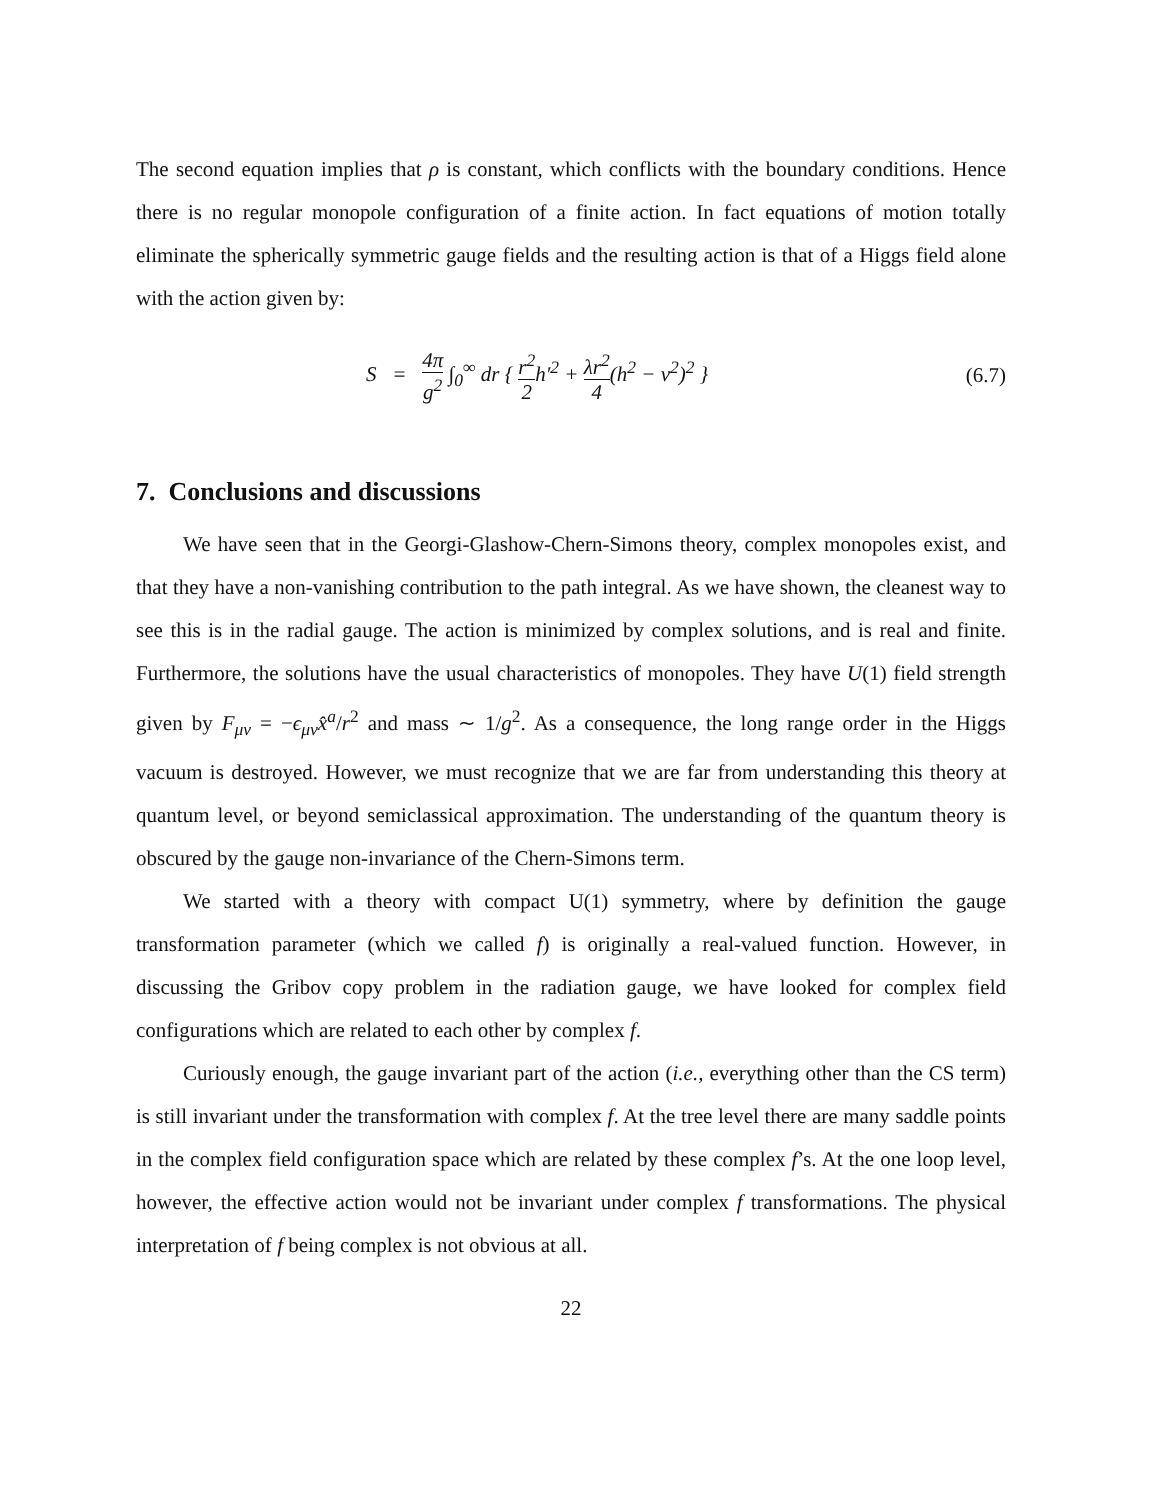The second equation implies that ρ is constant, which conflicts with the boundary conditions. Hence there is no regular monopole configuration of a finite action. In fact equations of motion totally eliminate the spherically symmetric gauge fields and the resulting action is that of a Higgs field alone with the action given by:
S = 4π g<sup>2</sup> ∫<sub>0</sub><sup>∞</sup> dr { r<sup>2</sup> 2h′<sup>2</sup> + λr<sup>2</sup> 4(h<sup>2</sup> − v<sup>2</sup>)<sup>2</sup> }
(6.7)
7. Conclusions and discussions
We have seen that in the Georgi-Glashow-Chern-Simons theory, complex monopoles exist, and that they have a non-vanishing contribution to the path integral. As we have shown, the cleanest way to see this is in the radial gauge. The action is minimized by complex solutions, and is real and finite. Furthermore, the solutions have the usual characteristics of monopoles. They have U(1) field strength given by F<sub>μν</sub> = −ϵ<sub>μν</sub>x̂<sup>a</sup>/r<sup>2</sup> and mass ∼ 1/g<sup>2</sup>. As a consequence, the long range order in the Higgs vacuum is destroyed. However, we must recognize that we are far from understanding this theory at quantum level, or beyond semiclassical approximation. The understanding of the quantum theory is obscured by the gauge non-invariance of the Chern-Simons term.
We started with a theory with compact U(1) symmetry, where by definition the gauge transformation parameter (which we called f) is originally a real-valued function. However, in discussing the Gribov copy problem in the radiation gauge, we have looked for complex field configurations which are related to each other by complex f.
Curiously enough, the gauge invariant part of the action (i.e., everything other than the CS term) is still invariant under the transformation with complex f. At the tree level there are many saddle points in the complex field configuration space which are related by these complex f’s. At the one loop level, however, the effective action would not be invariant under complex f transformations. The physical interpretation of f being complex is not obvious at all.
22